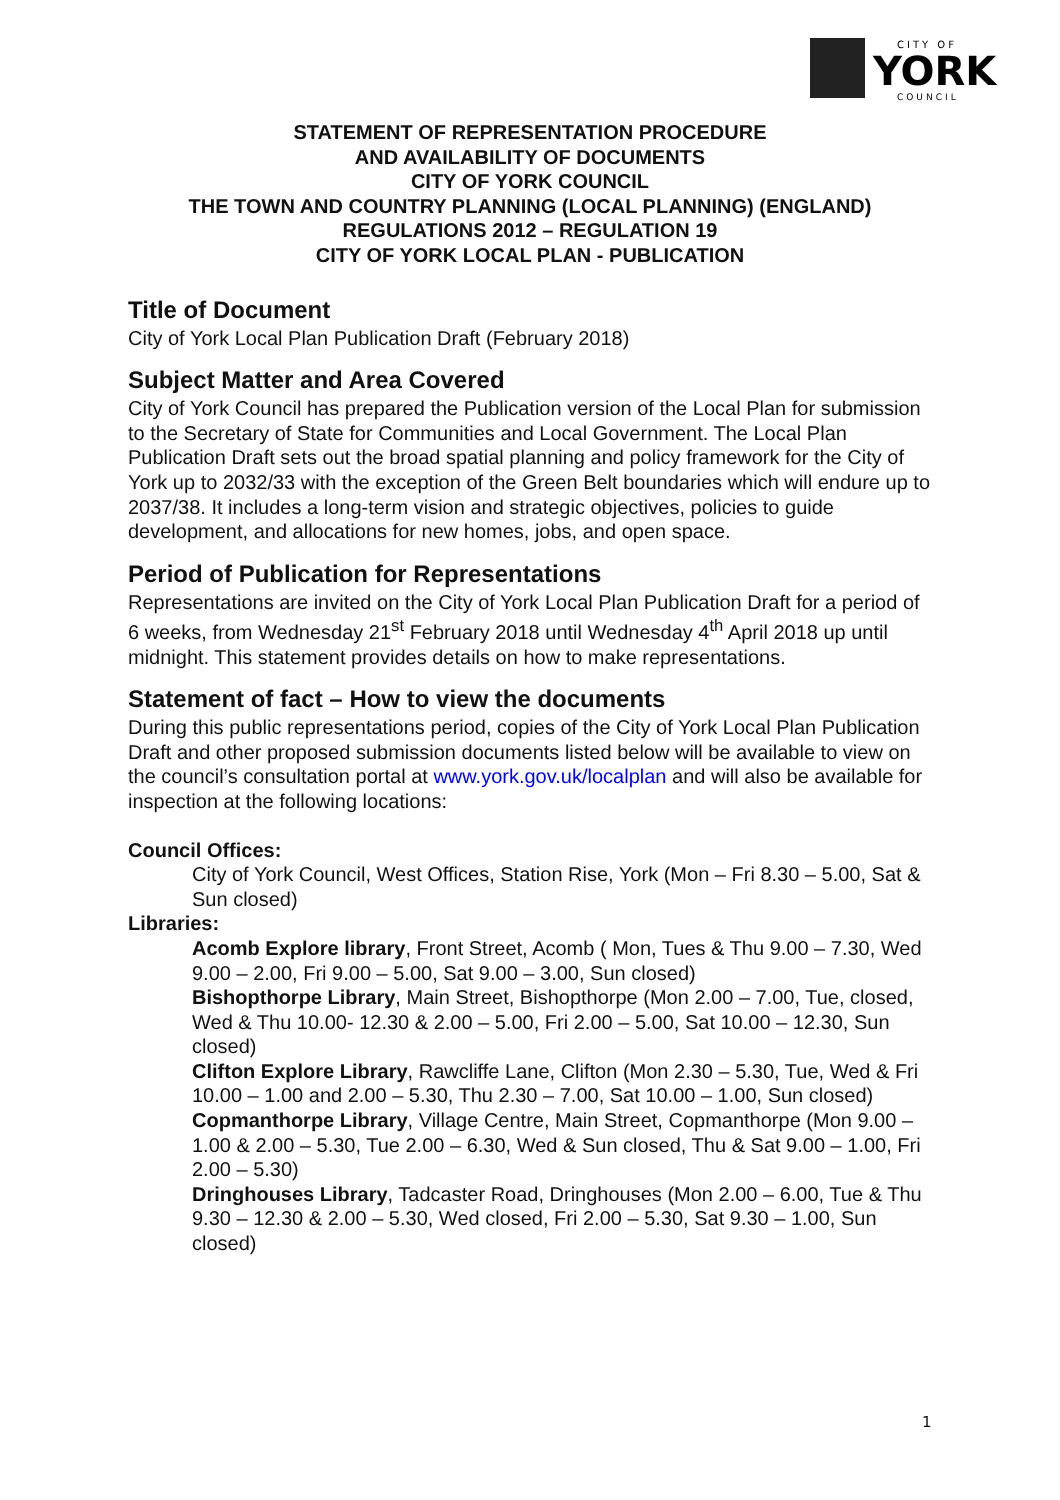CITY OF
YORK
COUNCIL
STATEMENT OF REPRESENTATION PROCEDURE
AND AVAILABILITY OF DOCUMENTS
CITY OF YORK COUNCIL
THE TOWN AND COUNTRY PLANNING (LOCAL PLANNING) (ENGLAND)
REGULATIONS 2012 – REGULATION 19
CITY OF YORK LOCAL PLAN - PUBLICATION
Title of Document
City of York Local Plan Publication Draft (February 2018)
Subject Matter and Area Covered
City of York Council has prepared the Publication version of the Local Plan for submission to the Secretary of State for Communities and Local Government. The Local Plan Publication Draft sets out the broad spatial planning and policy framework for the City of York up to 2032/33 with the exception of the Green Belt boundaries which will endure up to 2037/38. It includes a long-term vision and strategic objectives, policies to guide development, and allocations for new homes, jobs, and open space.
Period of Publication for Representations
Representations are invited on the City of York Local Plan Publication Draft for a period of 6 weeks, from Wednesday 21<sup>st</sup> February 2018 until Wednesday 4<sup>th</sup> April 2018 up until midnight. This statement provides details on how to make representations.
Statement of fact – How to view the documents
During this public representations period, copies of the City of York Local Plan Publication Draft and other proposed submission documents listed below will be available to view on the council’s consultation portal at www.york.gov.uk/localplan and will also be available for inspection at the following locations:
Council Offices:
City of York Council, West Offices, Station Rise, York (Mon – Fri 8.30 – 5.00, Sat & Sun closed)
Libraries:
Acomb Explore library, Front Street, Acomb ( Mon, Tues & Thu 9.00 – 7.30, Wed 9.00 – 2.00, Fri 9.00 – 5.00, Sat 9.00 – 3.00, Sun closed)
Bishopthorpe Library, Main Street, Bishopthorpe (Mon 2.00 – 7.00, Tue, closed, Wed & Thu 10.00- 12.30 & 2.00 – 5.00, Fri 2.00 – 5.00, Sat 10.00 – 12.30, Sun closed)
Clifton Explore Library, Rawcliffe Lane, Clifton (Mon 2.30 – 5.30, Tue, Wed & Fri 10.00 – 1.00 and 2.00 – 5.30, Thu 2.30 – 7.00, Sat 10.00 – 1.00, Sun closed)
Copmanthorpe Library, Village Centre, Main Street, Copmanthorpe (Mon 9.00 – 1.00 & 2.00 – 5.30, Tue 2.00 – 6.30, Wed & Sun closed, Thu & Sat 9.00 – 1.00, Fri 2.00 – 5.30)
Dringhouses Library, Tadcaster Road, Dringhouses (Mon 2.00 – 6.00, Tue & Thu 9.30 – 12.30 & 2.00 – 5.30, Wed closed, Fri 2.00 – 5.30, Sat 9.30 – 1.00, Sun closed)
1